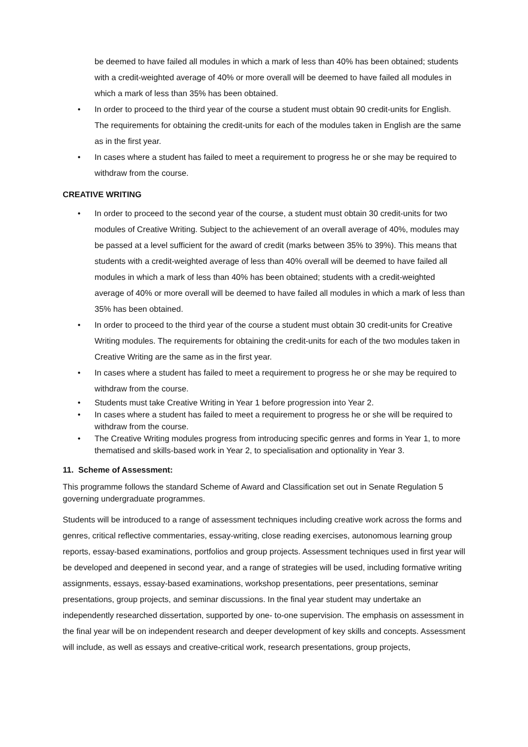be deemed to have failed all modules in which a mark of less than 40% has been obtained; students with a credit-weighted average of 40% or more overall will be deemed to have failed all modules in which a mark of less than 35% has been obtained.
• In order to proceed to the third year of the course a student must obtain 90 credit-units for English. The requirements for obtaining the credit-units for each of the modules taken in English are the same as in the first year.
• In cases where a student has failed to meet a requirement to progress he or she may be required to withdraw from the course.
CREATIVE WRITING
• In order to proceed to the second year of the course, a student must obtain 30 credit-units for two modules of Creative Writing. Subject to the achievement of an overall average of 40%, modules may be passed at a level sufficient for the award of credit (marks between 35% to 39%). This means that students with a credit-weighted average of less than 40% overall will be deemed to have failed all modules in which a mark of less than 40% has been obtained; students with a credit-weighted average of 40% or more overall will be deemed to have failed all modules in which a mark of less than 35% has been obtained.
• In order to proceed to the third year of the course a student must obtain 30 credit-units for Creative Writing modules. The requirements for obtaining the credit-units for each of the two modules taken in Creative Writing are the same as in the first year.
• In cases where a student has failed to meet a requirement to progress he or she may be required to withdraw from the course.
• Students must take Creative Writing in Year 1 before progression into Year 2.
• In cases where a student has failed to meet a requirement to progress he or she will be required to withdraw from the course.
• The Creative Writing modules progress from introducing specific genres and forms in Year 1, to more thematised and skills-based work in Year 2, to specialisation and optionality in Year 3.
11. Scheme of Assessment:
This programme follows the standard Scheme of Award and Classification set out in Senate Regulation 5 governing undergraduate programmes.
Students will be introduced to a range of assessment techniques including creative work across the forms and genres, critical reflective commentaries, essay-writing, close reading exercises, autonomous learning group reports, essay-based examinations, portfolios and group projects. Assessment techniques used in first year will be developed and deepened in second year, and a range of strategies will be used, including formative writing assignments, essays, essay-based examinations, workshop presentations, peer presentations, seminar presentations, group projects, and seminar discussions. In the final year student may undertake an independently researched dissertation, supported by one- to-one supervision. The emphasis on assessment in the final year will be on independent research and deeper development of key skills and concepts. Assessment will include, as well as essays and creative-critical work, research presentations, group projects,